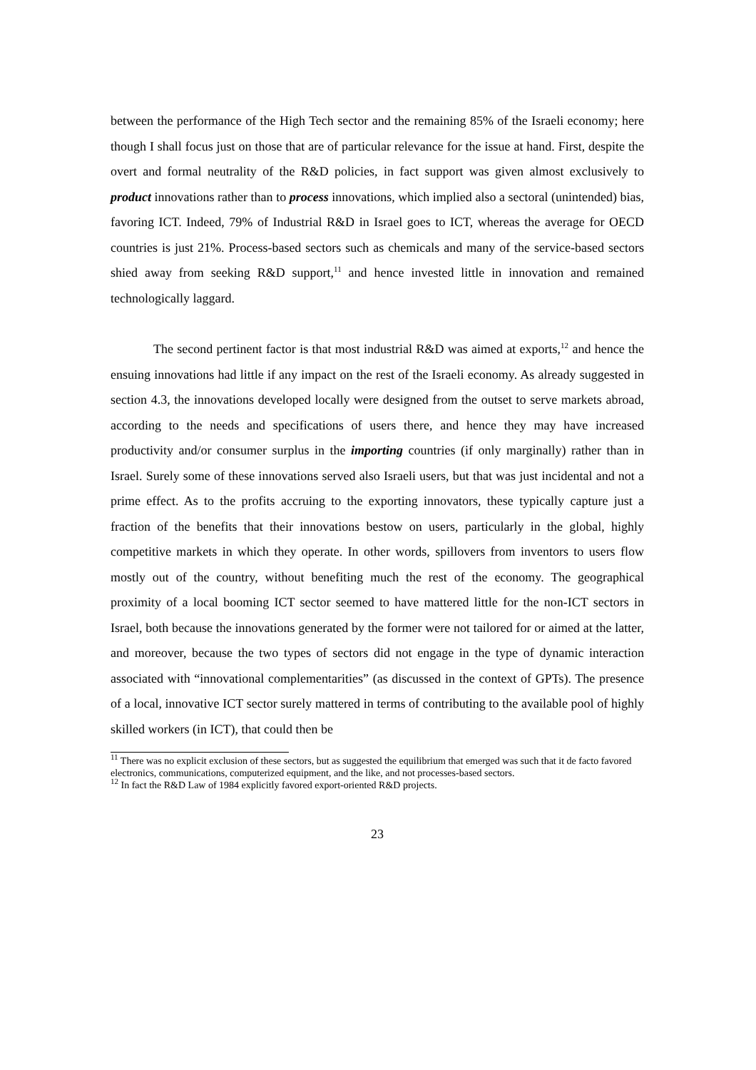between the performance of the High Tech sector and the remaining 85% of the Israeli economy; here though I shall focus just on those that are of particular relevance for the issue at hand. First, despite the overt and formal neutrality of the R&D policies, in fact support was given almost exclusively to product innovations rather than to process innovations, which implied also a sectoral (unintended) bias, favoring ICT. Indeed, 79% of Industrial R&D in Israel goes to ICT, whereas the average for OECD countries is just 21%. Process-based sectors such as chemicals and many of the service-based sectors shied away from seeking R&D support,<sup>11</sup> and hence invested little in innovation and remained technologically laggard.
The second pertinent factor is that most industrial R&D was aimed at exports,<sup>12</sup> and hence the ensuing innovations had little if any impact on the rest of the Israeli economy. As already suggested in section 4.3, the innovations developed locally were designed from the outset to serve markets abroad, according to the needs and specifications of users there, and hence they may have increased productivity and/or consumer surplus in the importing countries (if only marginally) rather than in Israel. Surely some of these innovations served also Israeli users, but that was just incidental and not a prime effect. As to the profits accruing to the exporting innovators, these typically capture just a fraction of the benefits that their innovations bestow on users, particularly in the global, highly competitive markets in which they operate. In other words, spillovers from inventors to users flow mostly out of the country, without benefiting much the rest of the economy. The geographical proximity of a local booming ICT sector seemed to have mattered little for the non-ICT sectors in Israel, both because the innovations generated by the former were not tailored for or aimed at the latter, and moreover, because the two types of sectors did not engage in the type of dynamic interaction associated with “innovational complementarities” (as discussed in the context of GPTs). The presence of a local, innovative ICT sector surely mattered in terms of contributing to the available pool of highly skilled workers (in ICT), that could then be
<sup>11</sup> There was no explicit exclusion of these sectors, but as suggested the equilibrium that emerged was such that it de facto favored electronics, communications, computerized equipment, and the like, and not processes-based sectors.
<sup>12</sup> In fact the R&D Law of 1984 explicitly favored export-oriented R&D projects.
23